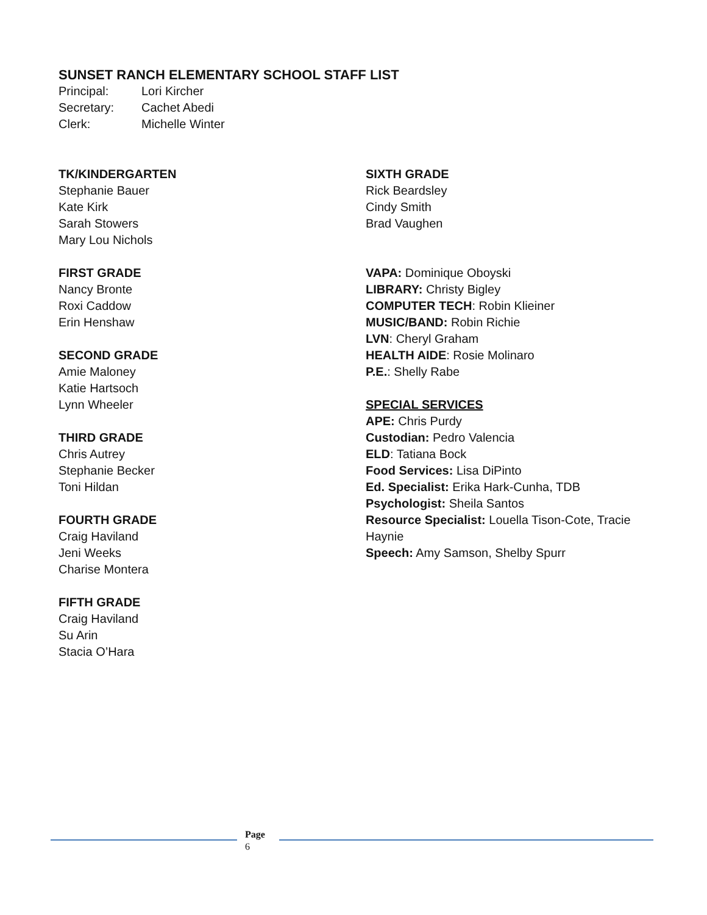SUNSET RANCH ELEMENTARY SCHOOL STAFF LIST
Principal: Lori Kircher
Secretary: Cachet Abedi
Clerk: Michelle Winter
TK/KINDERGARTEN
Stephanie Bauer
Kate Kirk
Sarah Stowers
Mary Lou Nichols
FIRST GRADE
Nancy Bronte
Roxi Caddow
Erin Henshaw
SECOND GRADE
Amie Maloney
Katie Hartsoch
Lynn Wheeler
THIRD GRADE
Chris Autrey
Stephanie Becker
Toni Hildan
FOURTH GRADE
Craig Haviland
Jeni Weeks
Charise Montera
FIFTH GRADE
Craig Haviland
Su Arin
Stacia O’Hara
SIXTH GRADE
Rick Beardsley
Cindy Smith
Brad Vaughen
VAPA: Dominique Oboyski
LIBRARY: Christy Bigley
COMPUTER TECH: Robin Klieiner
MUSIC/BAND: Robin Richie
LVN: Cheryl Graham
HEALTH AIDE: Rosie Molinaro
P.E.: Shelly Rabe
SPECIAL SERVICES
APE: Chris Purdy
Custodian: Pedro Valencia
ELD: Tatiana Bock
Food Services: Lisa DiPinto
Ed. Specialist: Erika Hark-Cunha, TDB
Psychologist: Sheila Santos
Resource Specialist: Louella Tison-Cote, Tracie Haynie
Speech: Amy Samson, Shelby Spurr
Page
6